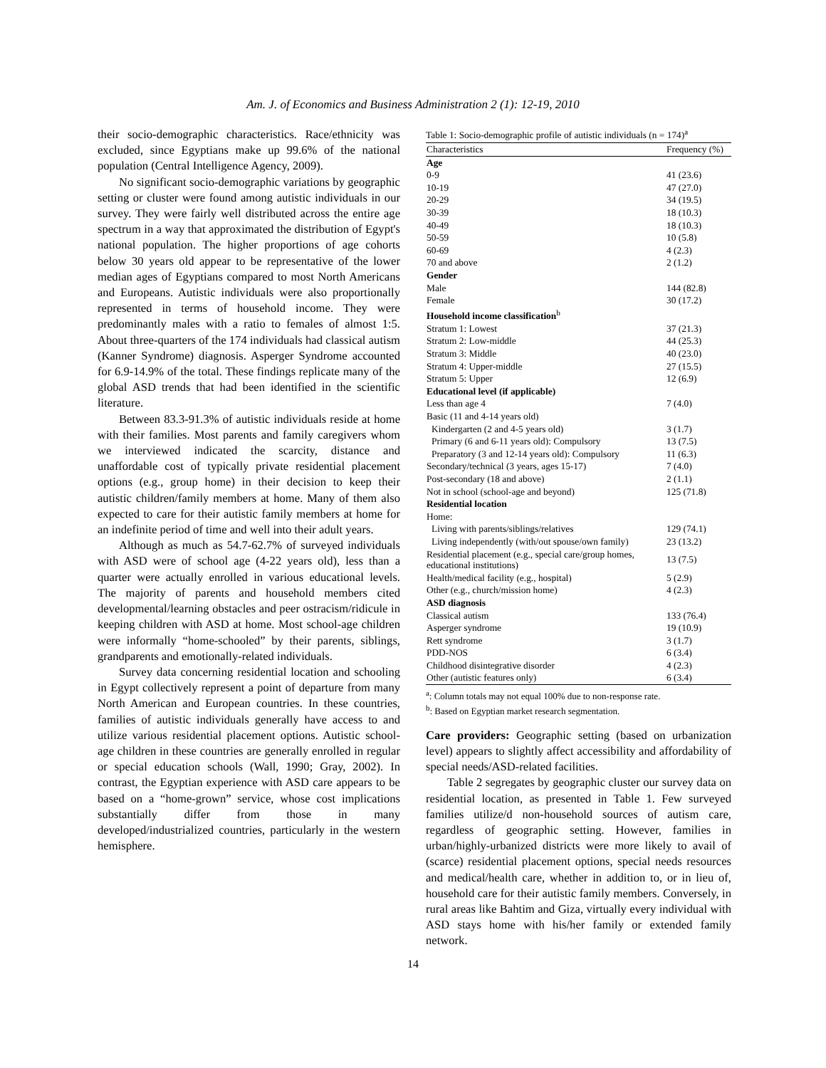Am. J. of Economics and Business Administration 2 (1): 12-19, 2010
their socio-demographic characteristics. Race/ethnicity was excluded, since Egyptians make up 99.6% of the national population (Central Intelligence Agency, 2009).
No significant socio-demographic variations by geographic setting or cluster were found among autistic individuals in our survey. They were fairly well distributed across the entire age spectrum in a way that approximated the distribution of Egypt's national population. The higher proportions of age cohorts below 30 years old appear to be representative of the lower median ages of Egyptians compared to most North Americans and Europeans. Autistic individuals were also proportionally represented in terms of household income. They were predominantly males with a ratio to females of almost 1:5. About three-quarters of the 174 individuals had classical autism (Kanner Syndrome) diagnosis. Asperger Syndrome accounted for 6.9-14.9% of the total. These findings replicate many of the global ASD trends that had been identified in the scientific literature.
Between 83.3-91.3% of autistic individuals reside at home with their families. Most parents and family caregivers whom we interviewed indicated the scarcity, distance and unaffordable cost of typically private residential placement options (e.g., group home) in their decision to keep their autistic children/family members at home. Many of them also expected to care for their autistic family members at home for an indefinite period of time and well into their adult years.
Although as much as 54.7-62.7% of surveyed individuals with ASD were of school age (4-22 years old), less than a quarter were actually enrolled in various educational levels. The majority of parents and household members cited developmental/learning obstacles and peer ostracism/ridicule in keeping children with ASD at home. Most school-age children were informally “home-schooled” by their parents, siblings, grandparents and emotionally-related individuals.
Survey data concerning residential location and schooling in Egypt collectively represent a point of departure from many North American and European countries. In these countries, families of autistic individuals generally have access to and utilize various residential placement options. Autistic school-age children in these countries are generally enrolled in regular or special education schools (Wall, 1990; Gray, 2002). In contrast, the Egyptian experience with ASD care appears to be based on a “home-grown” service, whose cost implications substantially differ from those in many developed/industrialized countries, particularly in the western hemisphere.
Table 1: Socio-demographic profile of autistic individuals (n = 174) <sup>a</sup>
| Characteristics | Frequency (%) |
| --- | --- |
| Age | |
| 0-9 | 41 (23.6) |
| 10-19 | 47 (27.0) |
| 20-29 | 34 (19.5) |
| 30-39 | 18 (10.3) |
| 40-49 | 18 (10.3) |
| 50-59 | 10 (5.8) |
| 60-69 | 4 (2.3) |
| 70 and above | 2 (1.2) |
| Gender | |
| Male | 144 (82.8) |
| Female | 30 (17.2) |
| Household income classification<sup>b</sup> | |
| Stratum 1: Lowest | 37 (21.3) |
| Stratum 2: Low-middle | 44 (25.3) |
| Stratum 3: Middle | 40 (23.0) |
| Stratum 4: Upper-middle | 27 (15.5) |
| Stratum 5: Upper | 12 (6.9) |
| Educational level (if applicable) | |
| Less than age 4 | 7 (4.0) |
| Basic (11 and 4-14 years old) | |
| Kindergarten (2 and 4-5 years old) | 3 (1.7) |
| Primary (6 and 6-11 years old): Compulsory | 13 (7.5) |
| Preparatory (3 and 12-14 years old): Compulsory | 11 (6.3) |
| Secondary/technical (3 years, ages 15-17) | 7 (4.0) |
| Post-secondary (18 and above) | 2 (1.1) |
| Not in school (school-age and beyond) | 125 (71.8) |
| Residential location | |
| Home: | |
| Living with parents/siblings/relatives | 129 (74.1) |
| Living independently (with/out spouse/own family) | 23 (13.2) |
| Residential placement (e.g., special care/group homes, educational institutions) | 13 (7.5) |
| Health/medical facility (e.g., hospital) | 5 (2.9) |
| Other (e.g., church/mission home) | 4 (2.3) |
| ASD diagnosis | |
| Classical autism | 133 (76.4) |
| Asperger syndrome | 19 (10.9) |
| Rett syndrome | 3 (1.7) |
| PDD-NOS | 6 (3.4) |
| Childhood disintegrative disorder | 4 (2.3) |
| Other (autistic features only) | 6 (3.4) |
<sup>a</sup>: Column totals may not equal 100% due to non-response rate.
<sup>b</sup>: Based on Egyptian market research segmentation.
Care providers: Geographic setting (based on urbanization level) appears to slightly affect accessibility and affordability of special needs/ASD-related facilities.
Table 2 segregates by geographic cluster our survey data on residential location, as presented in Table 1. Few surveyed families utilize/d non-household sources of autism care, regardless of geographic setting. However, families in urban/highly-urbanized districts were more likely to avail of (scarce) residential placement options, special needs resources and medical/health care, whether in addition to, or in lieu of, household care for their autistic family members. Conversely, in rural areas like Bahtim and Giza, virtually every individual with ASD stays home with his/her family or extended family network.
14